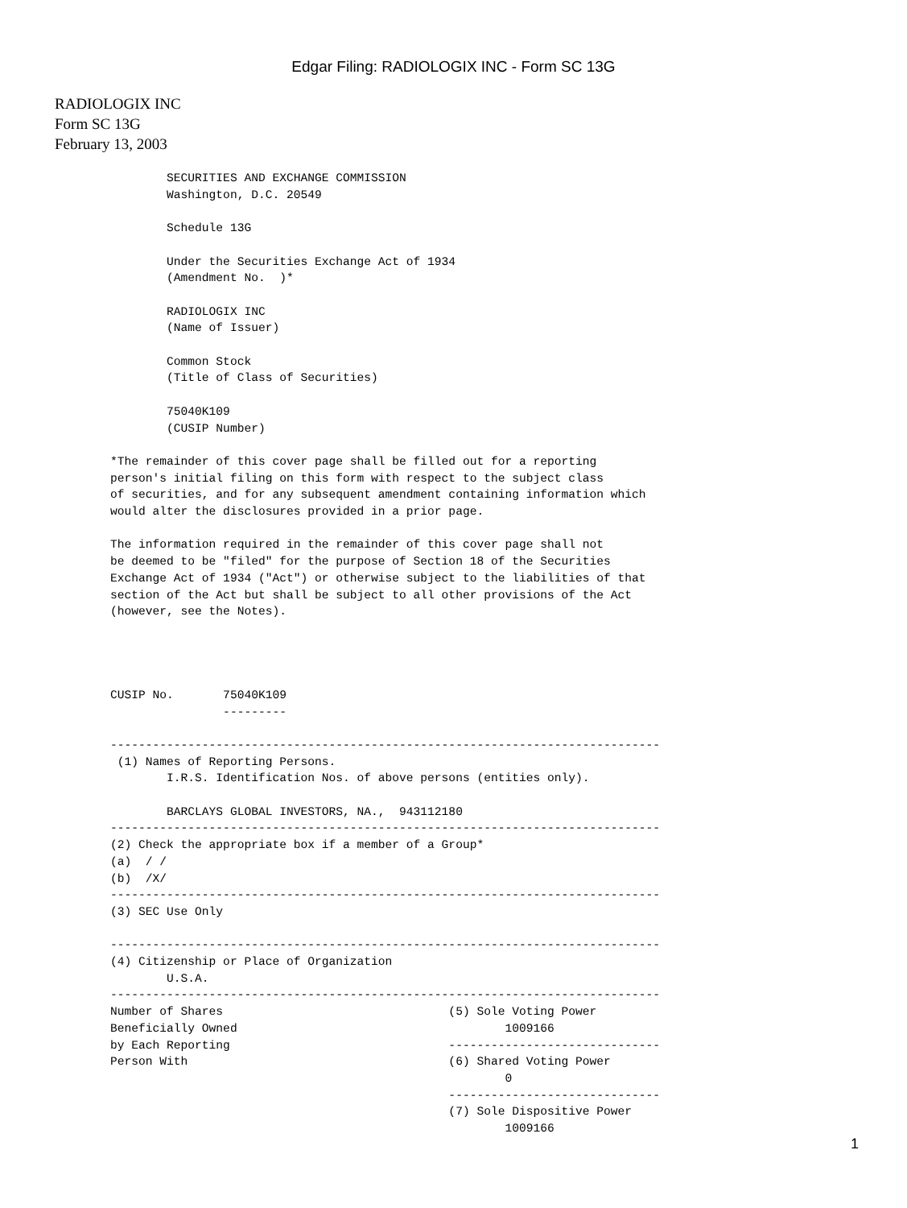Edgar Filing: RADIOLOGIX INC - Form SC 13G
RADIOLOGIX INC
Form SC 13G
February 13, 2003
        SECURITIES AND EXCHANGE COMMISSION
        Washington, D.C. 20549

        Schedule 13G

        Under the Securities Exchange Act of 1934
        (Amendment No.  )*

        RADIOLOGIX INC
        (Name of Issuer)

        Common Stock
        (Title of Class of Securities)

        75040K109
        (CUSIP Number)

*The remainder of this cover page shall be filled out for a reporting
person's initial filing on this form with respect to the subject class
of securities, and for any subsequent amendment containing information which
would alter the disclosures provided in a prior page.

The information required in the remainder of this cover page shall not
be deemed to be "filed" for the purpose of Section 18 of the Securities
Exchange Act of 1934 ("Act") or otherwise subject to the liabilities of that
section of the Act but shall be subject to all other provisions of the Act
(however, see the Notes).




CUSIP No.       75040K109
                ---------

------------------------------------------------------------------------------
 (1) Names of Reporting Persons.
        I.R.S. Identification Nos. of above persons (entities only).

        BARCLAYS GLOBAL INVESTORS, NA.,  943112180
------------------------------------------------------------------------------
(2) Check the appropriate box if a member of a Group*
(a)  / /
(b)  /X/
------------------------------------------------------------------------------
(3) SEC Use Only

------------------------------------------------------------------------------
(4) Citizenship or Place of Organization
        U.S.A.
------------------------------------------------------------------------------
Number of Shares                                (5) Sole Voting Power
Beneficially Owned                                      1009166
by Each Reporting                               ------------------------------
Person With                                     (6) Shared Voting Power
                                                        0
                                                ------------------------------
                                                (7) Sole Dispositive Power
                                                        1009166
1